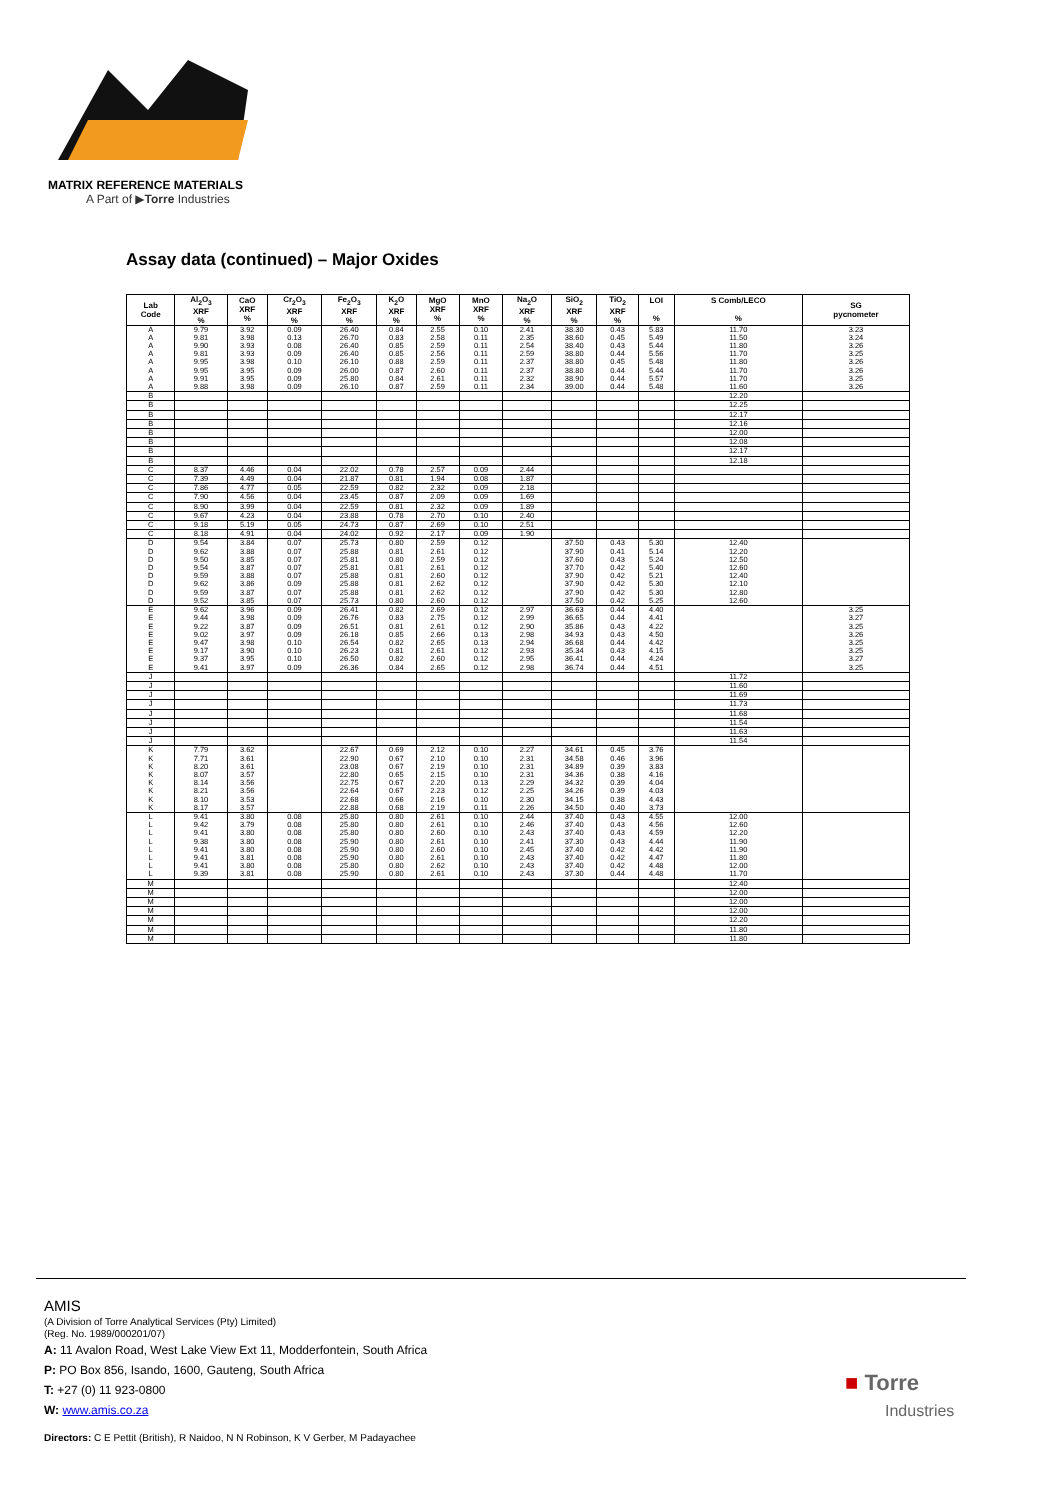MATRIX REFERENCE MATERIALS
A Part of ▶Torre Industries
Assay data (continued) – Major Oxides
| Lab Code | Al<sub>2</sub>O<sub>3</sub> XRF % | CaO XRF % | Cr<sub>2</sub>O<sub>3</sub> XRF % | Fe<sub>2</sub>O<sub>3</sub> XRF % | K<sub>2</sub>O XRF % | MgO XRF % | MnO XRF % | Na<sub>2</sub>O XRF % | SiO<sub>2</sub> XRF % | TiO<sub>2</sub> XRF % | LOI % | S Comb/LECO % | SG pycnometer |
| --- | --- | --- | --- | --- | --- | --- | --- | --- | --- | --- | --- | --- | --- |
| A | 9.79 | 3.92 | 0.09 | 26.40 | 0.84 | 2.55 | 0.10 | 2.41 | 38.30 | 0.43 | 5.83 | 11.70 | 3.23 |
| A | 9.81 | 3.98 | 0.13 | 26.70 | 0.83 | 2.58 | 0.11 | 2.35 | 38.60 | 0.45 | 5.49 | 11.50 | 3.24 |
| A | 9.90 | 3.93 | 0.08 | 26.40 | 0.85 | 2.59 | 0.11 | 2.54 | 38.40 | 0.43 | 5.44 | 11.80 | 3.26 |
| A | 9.81 | 3.93 | 0.09 | 26.40 | 0.85 | 2.56 | 0.11 | 2.59 | 38.80 | 0.44 | 5.56 | 11.70 | 3.25 |
| A | 9.95 | 3.98 | 0.10 | 26.10 | 0.88 | 2.59 | 0.11 | 2.37 | 38.80 | 0.45 | 5.48 | 11.80 | 3.26 |
| A | 9.95 | 3.95 | 0.09 | 26.00 | 0.87 | 2.60 | 0.11 | 2.37 | 38.80 | 0.44 | 5.44 | 11.70 | 3.26 |
| A | 9.91 | 3.95 | 0.09 | 25.80 | 0.84 | 2.61 | 0.11 | 2.32 | 38.90 | 0.44 | 5.57 | 11.70 | 3.25 |
| A | 9.88 | 3.98 | 0.09 | 26.10 | 0.87 | 2.59 | 0.11 | 2.34 | 39.00 | 0.44 | 5.48 | 11.60 | 3.26 |
| B | | | | | | | | | | | | 12.20 | |
| B | | | | | | | | | | | | 12.25 | |
| B | | | | | | | | | | | | 12.17 | |
| B | | | | | | | | | | | | 12.16 | |
| B | | | | | | | | | | | | 12.00 | |
| B | | | | | | | | | | | | 12.08 | |
| B | | | | | | | | | | | | 12.17 | |
| B | | | | | | | | | | | | 12.18 | |
| C | 8.37 | 4.46 | 0.04 | 22.02 | 0.78 | 2.57 | 0.09 | 2.44 | | | | | |
| C | 7.39 | 4.49 | 0.04 | 21.87 | 0.81 | 1.94 | 0.08 | 1.87 | | | | | |
| C | 7.86 | 4.77 | 0.05 | 22.59 | 0.82 | 2.32 | 0.09 | 2.18 | | | | | |
| C | 7.90 | 4.56 | 0.04 | 23.45 | 0.87 | 2.09 | 0.09 | 1.69 | | | | | |
| C | 8.90 | 3.99 | 0.04 | 22.59 | 0.81 | 2.32 | 0.09 | 1.89 | | | | | |
| C | 9.67 | 4.23 | 0.04 | 23.88 | 0.78 | 2.70 | 0.10 | 2.40 | | | | | |
| C | 9.18 | 5.19 | 0.05 | 24.73 | 0.87 | 2.69 | 0.10 | 2.51 | | | | | |
| C | 8.18 | 4.91 | 0.04 | 24.02 | 0.92 | 2.17 | 0.09 | 1.90 | | | | | |
| D | 9.54 | 3.84 | 0.07 | 25.73 | 0.80 | 2.59 | 0.12 | | 37.50 | 0.43 | 5.30 | 12.40 | |
| D | 9.62 | 3.88 | 0.07 | 25.88 | 0.81 | 2.61 | 0.12 | | 37.90 | 0.41 | 5.14 | 12.20 | |
| D | 9.50 | 3.85 | 0.07 | 25.81 | 0.80 | 2.59 | 0.12 | | 37.60 | 0.43 | 5.24 | 12.50 | |
| D | 9.54 | 3.87 | 0.07 | 25.81 | 0.81 | 2.61 | 0.12 | | 37.70 | 0.42 | 5.40 | 12.60 | |
| D | 9.59 | 3.88 | 0.07 | 25.88 | 0.81 | 2.60 | 0.12 | | 37.90 | 0.42 | 5.21 | 12.40 | |
| D | 9.62 | 3.86 | 0.09 | 25.88 | 0.81 | 2.62 | 0.12 | | 37.90 | 0.42 | 5.30 | 12.10 | |
| D | 9.59 | 3.87 | 0.07 | 25.88 | 0.81 | 2.62 | 0.12 | | 37.90 | 0.42 | 5.30 | 12.80 | |
| D | 9.52 | 3.85 | 0.07 | 25.73 | 0.80 | 2.60 | 0.12 | | 37.50 | 0.42 | 5.25 | 12.60 | |
| E | 9.62 | 3.96 | 0.09 | 26.41 | 0.82 | 2.69 | 0.12 | 2.97 | 36.63 | 0.44 | 4.40 | | 3.25 |
| E | 9.44 | 3.98 | 0.09 | 26.76 | 0.83 | 2.75 | 0.12 | 2.99 | 36.65 | 0.44 | 4.41 | | 3.27 |
| E | 9.22 | 3.87 | 0.09 | 26.51 | 0.81 | 2.61 | 0.12 | 2.90 | 35.86 | 0.43 | 4.22 | | 3.25 |
| E | 9.02 | 3.97 | 0.09 | 26.18 | 0.85 | 2.66 | 0.13 | 2.98 | 34.93 | 0.43 | 4.50 | | 3.26 |
| E | 9.47 | 3.98 | 0.10 | 26.54 | 0.82 | 2.65 | 0.13 | 2.94 | 36.68 | 0.44 | 4.42 | | 3.25 |
| E | 9.17 | 3.90 | 0.10 | 26.23 | 0.81 | 2.61 | 0.12 | 2.93 | 35.34 | 0.43 | 4.15 | | 3.25 |
| E | 9.37 | 3.95 | 0.10 | 26.50 | 0.82 | 2.60 | 0.12 | 2.95 | 36.41 | 0.44 | 4.24 | | 3.27 |
| E | 9.41 | 3.97 | 0.09 | 26.36 | 0.84 | 2.65 | 0.12 | 2.98 | 36.74 | 0.44 | 4.51 | | 3.25 |
| J | | | | | | | | | | | | 11.72 | |
| J | | | | | | | | | | | | 11.60 | |
| J | | | | | | | | | | | | 11.69 | |
| J | | | | | | | | | | | | 11.73 | |
| J | | | | | | | | | | | | 11.68 | |
| J | | | | | | | | | | | | 11.54 | |
| J | | | | | | | | | | | | 11.63 | |
| J | | | | | | | | | | | | 11.54 | |
| K | 7.79 | 3.62 | | 22.67 | 0.69 | 2.12 | 0.10 | 2.27 | 34.61 | 0.45 | 3.76 | | |
| K | 7.71 | 3.61 | | 22.90 | 0.67 | 2.10 | 0.10 | 2.31 | 34.58 | 0.46 | 3.96 | | |
| K | 8.20 | 3.61 | | 23.08 | 0.67 | 2.19 | 0.10 | 2.31 | 34.89 | 0.39 | 3.83 | | |
| K | 8.07 | 3.57 | | 22.80 | 0.65 | 2.15 | 0.10 | 2.31 | 34.36 | 0.38 | 4.16 | | |
| K | 8.14 | 3.56 | | 22.75 | 0.67 | 2.20 | 0.13 | 2.29 | 34.32 | 0.39 | 4.04 | | |
| K | 8.21 | 3.56 | | 22.64 | 0.67 | 2.23 | 0.12 | 2.25 | 34.26 | 0.39 | 4.03 | | |
| K | 8.10 | 3.53 | | 22.68 | 0.66 | 2.16 | 0.10 | 2.30 | 34.15 | 0.38 | 4.43 | | |
| K | 8.17 | 3.57 | | 22.88 | 0.68 | 2.19 | 0.11 | 2.26 | 34.50 | 0.40 | 3.73 | | |
| L | 9.41 | 3.80 | 0.08 | 25.80 | 0.80 | 2.61 | 0.10 | 2.44 | 37.40 | 0.43 | 4.55 | 12.00 | |
| L | 9.42 | 3.79 | 0.08 | 25.80 | 0.80 | 2.61 | 0.10 | 2.46 | 37.40 | 0.43 | 4.56 | 12.60 | |
| L | 9.41 | 3.80 | 0.08 | 25.80 | 0.80 | 2.60 | 0.10 | 2.43 | 37.40 | 0.43 | 4.59 | 12.20 | |
| L | 9.38 | 3.80 | 0.08 | 25.90 | 0.80 | 2.61 | 0.10 | 2.41 | 37.30 | 0.43 | 4.44 | 11.90 | |
| L | 9.41 | 3.80 | 0.08 | 25.90 | 0.80 | 2.60 | 0.10 | 2.45 | 37.40 | 0.42 | 4.42 | 11.90 | |
| L | 9.41 | 3.81 | 0.08 | 25.90 | 0.80 | 2.61 | 0.10 | 2.43 | 37.40 | 0.42 | 4.47 | 11.80 | |
| L | 9.41 | 3.80 | 0.08 | 25.80 | 0.80 | 2.62 | 0.10 | 2.43 | 37.40 | 0.42 | 4.48 | 12.00 | |
| L | 9.39 | 3.81 | 0.08 | 25.90 | 0.80 | 2.61 | 0.10 | 2.43 | 37.30 | 0.44 | 4.48 | 11.70 | |
| M | | | | | | | | | | | | 12.40 | |
| M | | | | | | | | | | | | 12.00 | |
| M | | | | | | | | | | | | 12.00 | |
| M | | | | | | | | | | | | 12.00 | |
| M | | | | | | | | | | | | 12.20 | |
| M | | | | | | | | | | | | 11.80 | |
| M | | | | | | | | | | | | 11.80 | |
AMIS
(A Division of Torre Analytical Services (Pty) Limited)
(Reg. No. 1989/000201/07)
A: 11 Avalon Road, West Lake View Ext 11, Modderfontein, South Africa
P: PO Box 856, Isando, 1600, Gauteng, South Africa
T: +27 (0) 11 923-0800
W: www.amis.co.za
Directors: C E Pettit (British), R Naidoo, N N Robinson, K V Gerber, M Padayachee
■ Torre
Industries